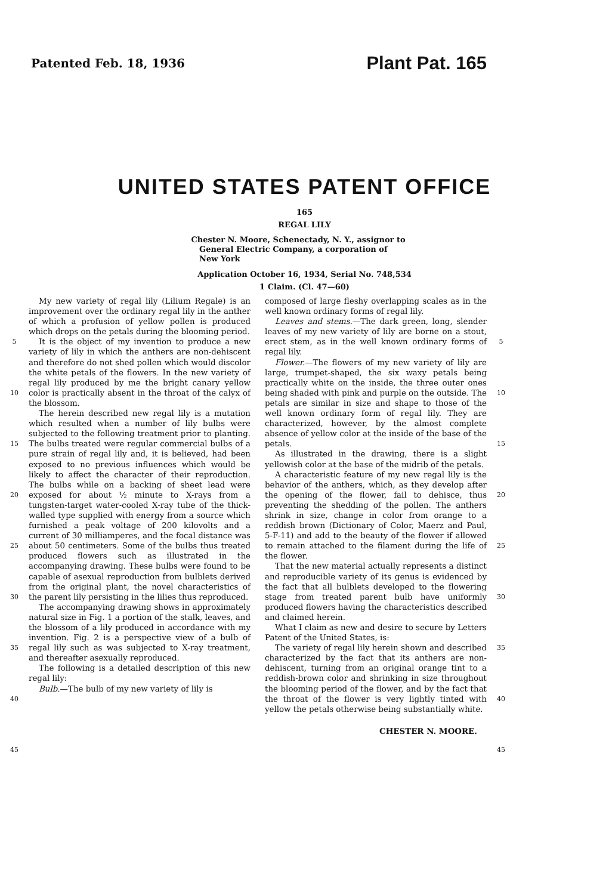Patented Feb. 18, 1936 Plant Pat. 165
UNITED STATES PATENT OFFICE
165
REGAL LILY
Chester N. Moore, Schenectady, N. Y., assignor to
General Electric Company, a corporation of
New York
Application October 16, 1934, Serial No. 748,534
1 Claim. (Cl. 47—60)
5
10
15
20
25
30
35
40
45
My new variety of regal lily (Lilium Regale) is an improvement over the ordinary regal lily in the anther of which a profusion of yellow pollen is produced which drops on the petals during the blooming period.
It is the object of my invention to produce a new variety of lily in which the anthers are non-dehiscent and therefore do not shed pollen which would discolor the white petals of the flowers. In the new variety of regal lily produced by me the bright canary yellow color is practically absent in the throat of the calyx of the blossom.
The herein described new regal lily is a mutation which resulted when a number of lily bulbs were subjected to the following treatment prior to planting. The bulbs treated were regular commercial bulbs of a pure strain of regal lily and, it is believed, had been exposed to no previous influences which would be likely to affect the character of their reproduction. The bulbs while on a backing of sheet lead were exposed for about ½ minute to X-rays from a tungsten-target water-cooled X-ray tube of the thick-walled type supplied with energy from a source which furnished a peak voltage of 200 kilovolts and a current of 30 milliamperes, and the focal distance was about 50 centimeters. Some of the bulbs thus treated produced flowers such as illustrated in the accompanying drawing. These bulbs were found to be capable of asexual reproduction from bulblets derived from the original plant, the novel characteristics of the parent lily persisting in the lilies thus reproduced.
The accompanying drawing shows in approximately natural size in Fig. 1 a portion of the stalk, leaves, and the blossom of a lily produced in accordance with my invention. Fig. 2 is a perspective view of a bulb of regal lily such as was subjected to X-ray treatment, and thereafter asexually reproduced.
The following is a detailed description of this new regal lily:
Bulb.—The bulb of my new variety of lily is
composed of large fleshy overlapping scales as in the well known ordinary forms of regal lily.
Leaves and stems.—The dark green, long, slender leaves of my new variety of lily are borne on a stout, erect stem, as in the well known ordinary forms of regal lily.
Flower.—The flowers of my new variety of lily are large, trumpet-shaped, the six waxy petals being practically white on the inside, the three outer ones being shaded with pink and purple on the outside. The petals are similar in size and shape to those of the well known ordinary form of regal lily. They are characterized, however, by the almost complete absence of yellow color at the inside of the base of the petals.
As illustrated in the drawing, there is a slight yellowish color at the base of the midrib of the petals.
A characteristic feature of my new regal lily is the behavior of the anthers, which, as they develop after the opening of the flower, fail to dehisce, thus preventing the shedding of the pollen. The anthers shrink in size, change in color from orange to a reddish brown (Dictionary of Color, Maerz and Paul, 5-F-11) and add to the beauty of the flower if allowed to remain attached to the filament during the life of the flower.
That the new material actually represents a distinct and reproducible variety of its genus is evidenced by the fact that all bulblets developed to the flowering stage from treated parent bulb have uniformly produced flowers having the characteristics described and claimed herein.
What I claim as new and desire to secure by Letters Patent of the United States, is:
The variety of regal lily herein shown and described characterized by the fact that its anthers are non-dehiscent, turning from an original orange tint to a reddish-brown color and shrinking in size throughout the blooming period of the flower, and by the fact that the throat of the flower is very lightly tinted with yellow the petals otherwise being substantially white.
CHESTER N. MOORE.
5
10
15
20
25
30
35
40
45